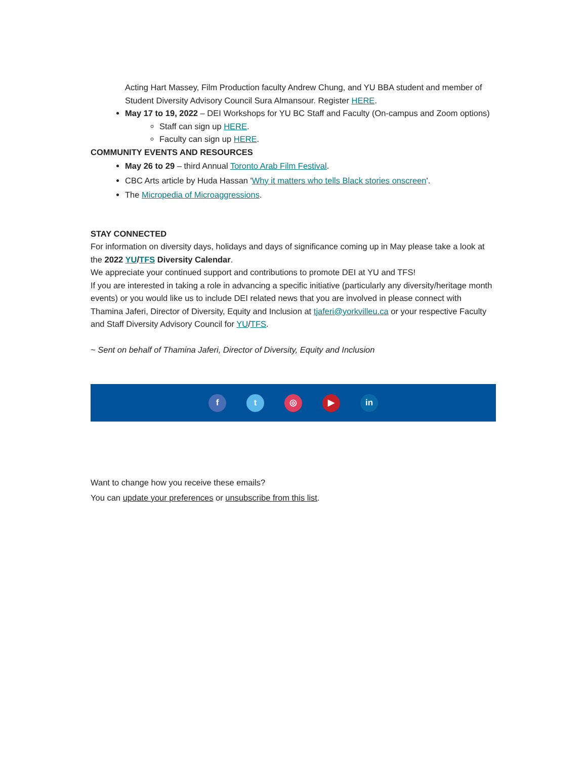Acting Hart Massey, Film Production faculty Andrew Chung, and YU BBA student and member of Student Diversity Advisory Council Sura Almansour. Register HERE.
May 17 to 19, 2022 – DEI Workshops for YU BC Staff and Faculty (On-campus and Zoom options)
Staff can sign up HERE.
Faculty can sign up HERE.
COMMUNITY EVENTS AND RESOURCES
May 26 to 29 – third Annual Toronto Arab Film Festival.
CBC Arts article by Huda Hassan 'Why it matters who tells Black stories onscreen'.
The Micropedia of Microaggressions.
STAY CONNECTED
For information on diversity days, holidays and days of significance coming up in May please take a look at the 2022 YU/TFS Diversity Calendar.
We appreciate your continued support and contributions to promote DEI at YU and TFS!
If you are interested in taking a role in advancing a specific initiative (particularly any diversity/heritage month events) or you would like us to include DEI related news that you are involved in please connect with Thamina Jaferi, Director of Diversity, Equity and Inclusion at tjaferi@yorkvilleu.ca or your respective Faculty and Staff Diversity Advisory Council for YU/TFS.
~ Sent on behalf of Thamina Jaferi, Director of Diversity, Equity and Inclusion
f t ◎ ▶ in
Want to change how you receive these emails?
You can update your preferences or unsubscribe from this list.